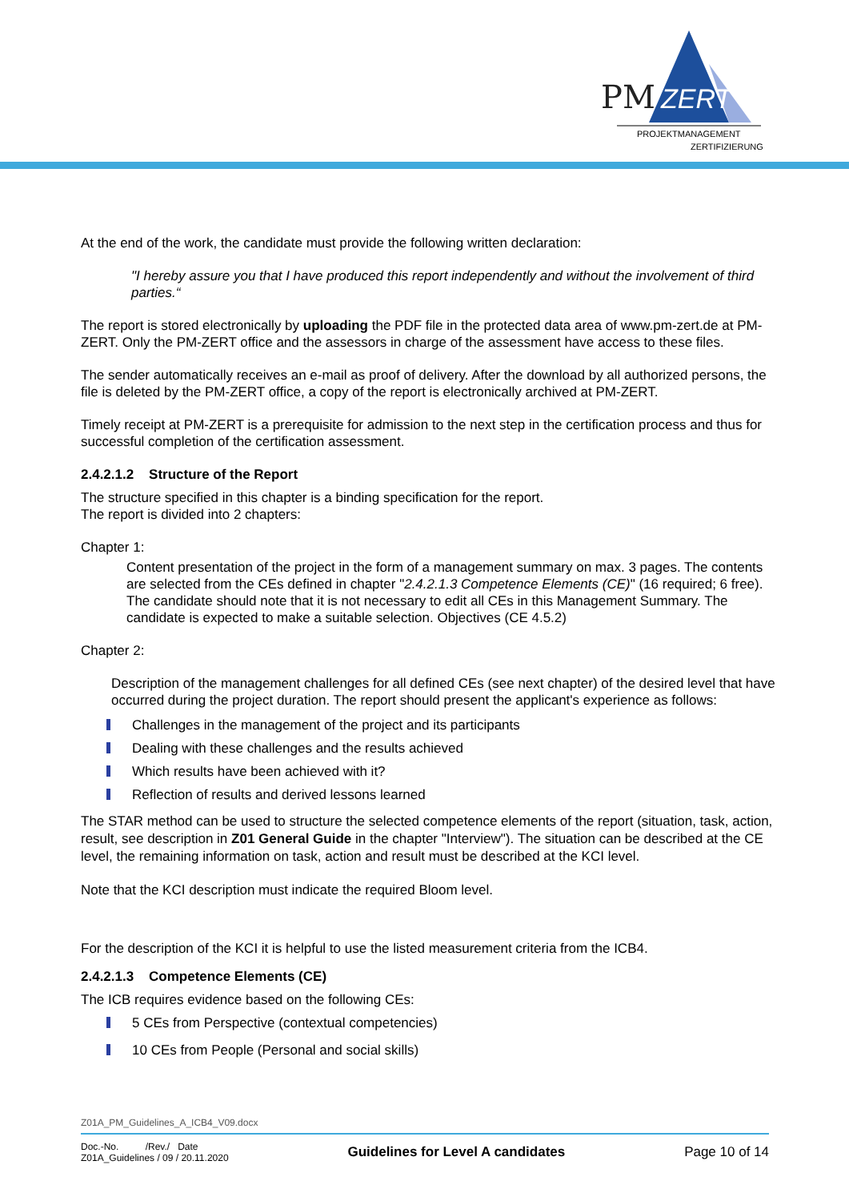PM
ZERT
PROJEKTMANAGEMENT
ZERTIFIZIERUNG
At the end of the work, the candidate must provide the following written declaration:
"I hereby assure you that I have produced this report independently and without the involvement of third parties.“
The report is stored electronically by uploading the PDF file in the protected data area of www.pm-zert.de at PM-ZERT. Only the PM-ZERT office and the assessors in charge of the assessment have access to these files.
The sender automatically receives an e-mail as proof of delivery. After the download by all authorized persons, the file is deleted by the PM-ZERT office, a copy of the report is electronically archived at PM-ZERT.
Timely receipt at PM-ZERT is a prerequisite for admission to the next step in the certification process and thus for successful completion of the certification assessment.
2.4.2.1.2 Structure of the Report
The structure specified in this chapter is a binding specification for the report.
The report is divided into 2 chapters:
Chapter 1:
Content presentation of the project in the form of a management summary on max. 3 pages. The contents are selected from the CEs defined in chapter "2.4.2.1.3 Competence Elements (CE)" (16 required; 6 free). The candidate should note that it is not necessary to edit all CEs in this Management Summary. The candidate is expected to make a suitable selection. Objectives (CE 4.5.2)
Chapter 2:
Description of the management challenges for all defined CEs (see next chapter) of the desired level that have occurred during the project duration. The report should present the applicant's experience as follows:
Challenges in the management of the project and its participants
Dealing with these challenges and the results achieved
Which results have been achieved with it?
Reflection of results and derived lessons learned
The STAR method can be used to structure the selected competence elements of the report (situation, task, action, result, see description in Z01 General Guide in the chapter "Interview"). The situation can be described at the CE level, the remaining information on task, action and result must be described at the KCI level.
Note that the KCI description must indicate the required Bloom level.
For the description of the KCI it is helpful to use the listed measurement criteria from the ICB4.
2.4.2.1.3 Competence Elements (CE)
The ICB requires evidence based on the following CEs:
5 CEs from Perspective (contextual competencies)
10 CEs from People (Personal and social skills)
Z01A_PM_Guidelines_A_ICB4_V09.docx
Doc.-No. /Rev./ Date
Z01A_Guidelines / 09 / 20.11.2020
Guidelines for Level A candidates
Page 10 of 14